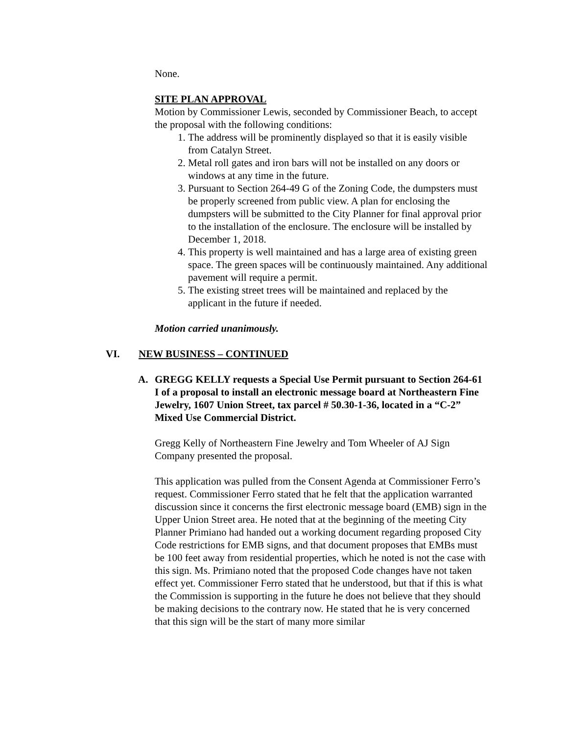None.
SITE PLAN APPROVAL
Motion by Commissioner Lewis, seconded by Commissioner Beach, to accept the proposal with the following conditions:
1. The address will be prominently displayed so that it is easily visible from Catalyn Street.
2. Metal roll gates and iron bars will not be installed on any doors or windows at any time in the future.
3. Pursuant to Section 264-49 G of the Zoning Code, the dumpsters must be properly screened from public view. A plan for enclosing the dumpsters will be submitted to the City Planner for final approval prior to the installation of the enclosure. The enclosure will be installed by December 1, 2018.
4. This property is well maintained and has a large area of existing green space. The green spaces will be continuously maintained. Any additional pavement will require a permit.
5. The existing street trees will be maintained and replaced by the applicant in the future if needed.
Motion carried unanimously.
VI. NEW BUSINESS – CONTINUED
A. GREGG KELLY requests a Special Use Permit pursuant to Section 264-61 I of a proposal to install an electronic message board at Northeastern Fine Jewelry, 1607 Union Street, tax parcel # 50.30-1-36, located in a “C-2” Mixed Use Commercial District.
Gregg Kelly of Northeastern Fine Jewelry and Tom Wheeler of AJ Sign Company presented the proposal.
This application was pulled from the Consent Agenda at Commissioner Ferro’s request. Commissioner Ferro stated that he felt that the application warranted discussion since it concerns the first electronic message board (EMB) sign in the Upper Union Street area. He noted that at the beginning of the meeting City Planner Primiano had handed out a working document regarding proposed City Code restrictions for EMB signs, and that document proposes that EMBs must be 100 feet away from residential properties, which he noted is not the case with this sign. Ms. Primiano noted that the proposed Code changes have not taken effect yet. Commissioner Ferro stated that he understood, but that if this is what the Commission is supporting in the future he does not believe that they should be making decisions to the contrary now. He stated that he is very concerned that this sign will be the start of many more similar